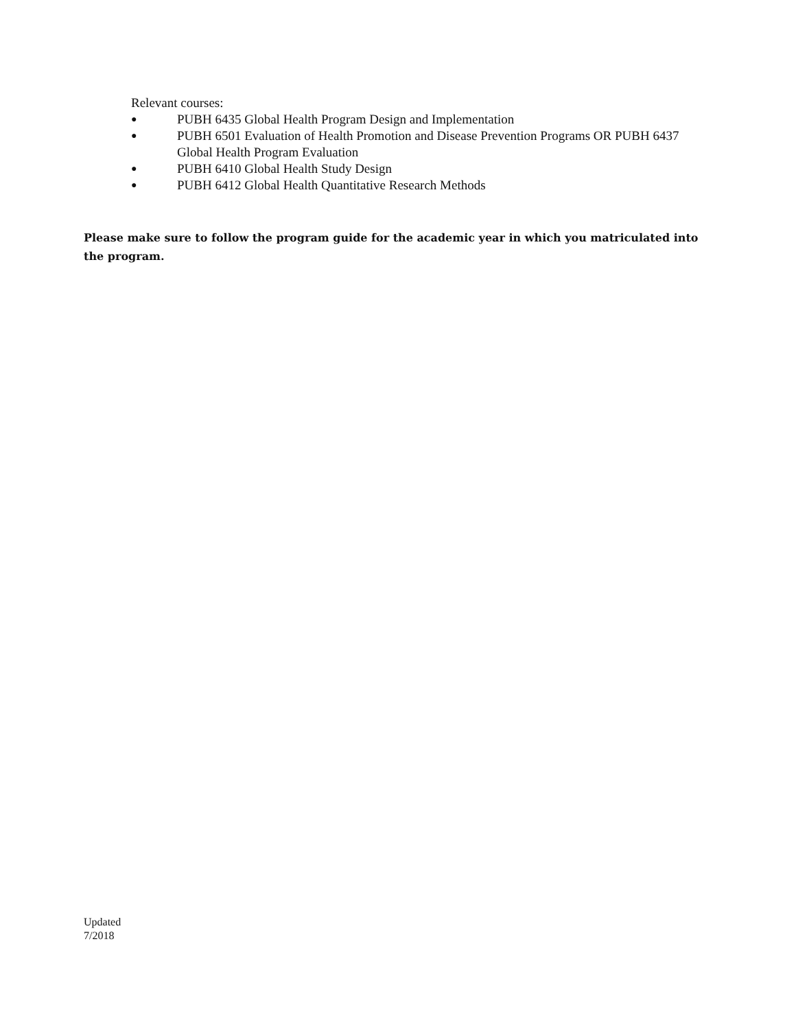Relevant courses:
● PUBH 6435 Global Health Program Design and Implementation
● PUBH 6501 Evaluation of Health Promotion and Disease Prevention Programs OR PUBH 6437 Global Health Program Evaluation
● PUBH 6410 Global Health Study Design
● PUBH 6412 Global Health Quantitative Research Methods
Please make sure to follow the program guide for the academic year in which you matriculated into the program.
Updated
7/2018